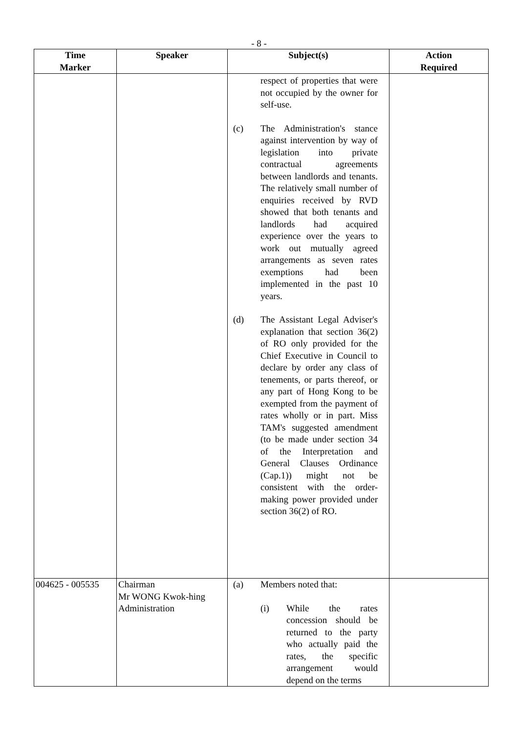- 8 -
| Time Marker | Speaker | Subject(s) | Action Required |
| --- | --- | --- | --- |
| | | respect of properties that were not occupied by the owner for self-use. (c) The Administration's stance against intervention by way of legislation into private contractual agreements between landlords and tenants. The relatively small number of enquiries received by RVD showed that both tenants and landlords had acquired experience over the years to work out mutually agreed arrangements as seven rates exemptions had been implemented in the past 10 years. (d) The Assistant Legal Adviser's explanation that section 36(2) of RO only provided for the Chief Executive in Council to declare by order any class of tenements, or parts thereof, or any part of Hong Kong to be exempted from the payment of rates wholly or in part. Miss TAM's suggested amendment (to be made under section 34 of the Interpretation and General Clauses Ordinance (Cap.1)) might not be consistent with the order-making power provided under section 36(2) of RO. | |
| 004625 - 005535 | Chairman Mr WONG Kwok-hing Administration | (a) Members noted that: (i) While the rates concession should be returned to the party who actually paid the rates, the specific arrangement would depend on the terms | |